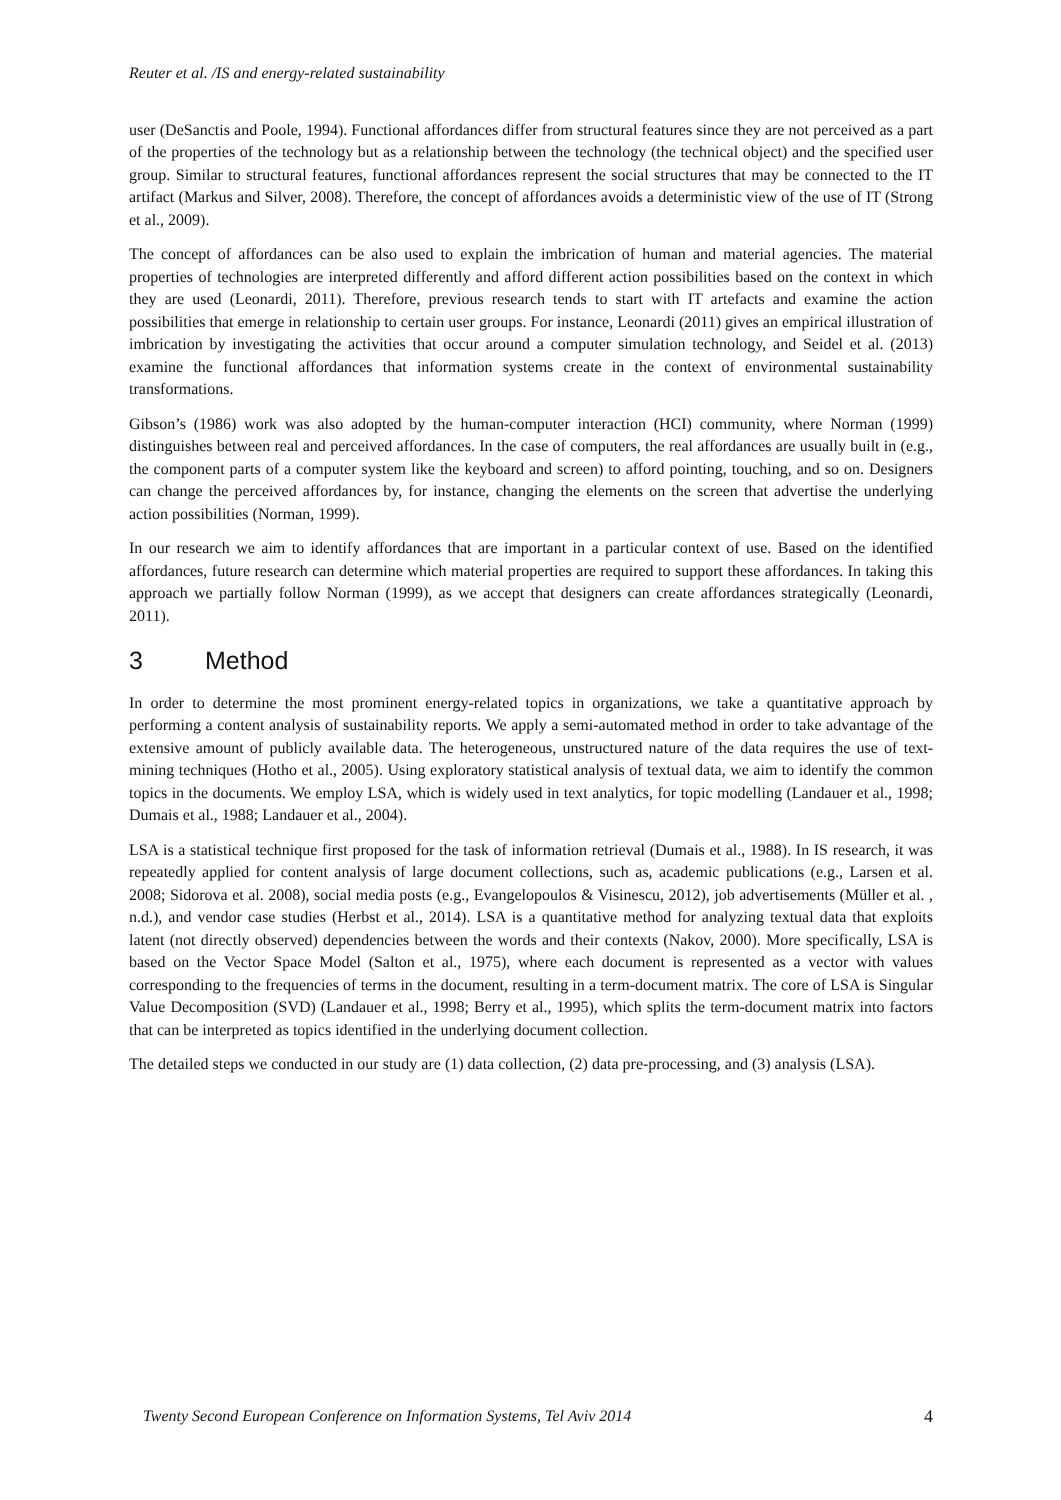Reuter et al. /IS and energy-related sustainability
user (DeSanctis and Poole, 1994). Functional affordances differ from structural features since they are not perceived as a part of the properties of the technology but as a relationship between the technology (the technical object) and the specified user group. Similar to structural features, functional affordances represent the social structures that may be connected to the IT artifact (Markus and Silver, 2008). Therefore, the concept of affordances avoids a deterministic view of the use of IT (Strong et al., 2009).
The concept of affordances can be also used to explain the imbrication of human and material agencies. The material properties of technologies are interpreted differently and afford different action possibilities based on the context in which they are used (Leonardi, 2011). Therefore, previous research tends to start with IT artefacts and examine the action possibilities that emerge in relationship to certain user groups. For instance, Leonardi (2011) gives an empirical illustration of imbrication by investigating the activities that occur around a computer simulation technology, and Seidel et al. (2013) examine the functional affordances that information systems create in the context of environmental sustainability transformations.
Gibson’s (1986) work was also adopted by the human-computer interaction (HCI) community, where Norman (1999) distinguishes between real and perceived affordances. In the case of computers, the real affordances are usually built in (e.g., the component parts of a computer system like the keyboard and screen) to afford pointing, touching, and so on. Designers can change the perceived affordances by, for instance, changing the elements on the screen that advertise the underlying action possibilities (Norman, 1999).
In our research we aim to identify affordances that are important in a particular context of use. Based on the identified affordances, future research can determine which material properties are required to support these affordances. In taking this approach we partially follow Norman (1999), as we accept that designers can create affordances strategically (Leonardi, 2011).
3 Method
In order to determine the most prominent energy-related topics in organizations, we take a quantitative approach by performing a content analysis of sustainability reports. We apply a semi-automated method in order to take advantage of the extensive amount of publicly available data. The heterogeneous, unstructured nature of the data requires the use of text-mining techniques (Hotho et al., 2005). Using exploratory statistical analysis of textual data, we aim to identify the common topics in the documents. We employ LSA, which is widely used in text analytics, for topic modelling (Landauer et al., 1998; Dumais et al., 1988; Landauer et al., 2004).
LSA is a statistical technique first proposed for the task of information retrieval (Dumais et al., 1988). In IS research, it was repeatedly applied for content analysis of large document collections, such as, academic publications (e.g., Larsen et al. 2008; Sidorova et al. 2008), social media posts (e.g., Evangelopoulos & Visinescu, 2012), job advertisements (Müller et al. , n.d.), and vendor case studies (Herbst et al., 2014). LSA is a quantitative method for analyzing textual data that exploits latent (not directly observed) dependencies between the words and their contexts (Nakov, 2000). More specifically, LSA is based on the Vector Space Model (Salton et al., 1975), where each document is represented as a vector with values corresponding to the frequencies of terms in the document, resulting in a term-document matrix. The core of LSA is Singular Value Decomposition (SVD) (Landauer et al., 1998; Berry et al., 1995), which splits the term-document matrix into factors that can be interpreted as topics identified in the underlying document collection.
The detailed steps we conducted in our study are (1) data collection, (2) data pre-processing, and (3) analysis (LSA).
Twenty Second European Conference on Information Systems, Tel Aviv 2014 4